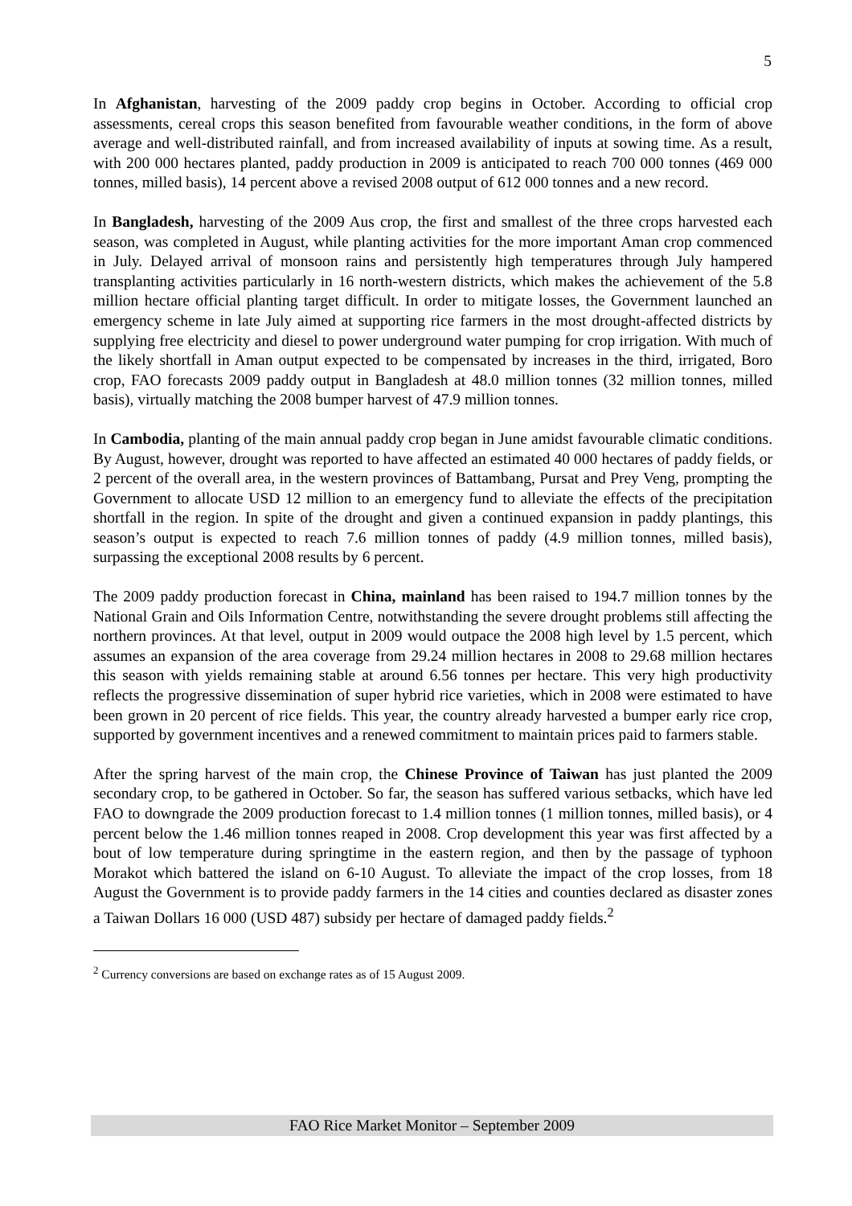5
In Afghanistan, harvesting of the 2009 paddy crop begins in October. According to official crop assessments, cereal crops this season benefited from favourable weather conditions, in the form of above average and well-distributed rainfall, and from increased availability of inputs at sowing time. As a result, with 200 000 hectares planted, paddy production in 2009 is anticipated to reach 700 000 tonnes (469 000 tonnes, milled basis), 14 percent above a revised 2008 output of 612 000 tonnes and a new record.
In Bangladesh, harvesting of the 2009 Aus crop, the first and smallest of the three crops harvested each season, was completed in August, while planting activities for the more important Aman crop commenced in July. Delayed arrival of monsoon rains and persistently high temperatures through July hampered transplanting activities particularly in 16 north-western districts, which makes the achievement of the 5.8 million hectare official planting target difficult. In order to mitigate losses, the Government launched an emergency scheme in late July aimed at supporting rice farmers in the most drought-affected districts by supplying free electricity and diesel to power underground water pumping for crop irrigation. With much of the likely shortfall in Aman output expected to be compensated by increases in the third, irrigated, Boro crop, FAO forecasts 2009 paddy output in Bangladesh at 48.0 million tonnes (32 million tonnes, milled basis), virtually matching the 2008 bumper harvest of 47.9 million tonnes.
In Cambodia, planting of the main annual paddy crop began in June amidst favourable climatic conditions. By August, however, drought was reported to have affected an estimated 40 000 hectares of paddy fields, or 2 percent of the overall area, in the western provinces of Battambang, Pursat and Prey Veng, prompting the Government to allocate USD 12 million to an emergency fund to alleviate the effects of the precipitation shortfall in the region. In spite of the drought and given a continued expansion in paddy plantings, this season’s output is expected to reach 7.6 million tonnes of paddy (4.9 million tonnes, milled basis), surpassing the exceptional 2008 results by 6 percent.
The 2009 paddy production forecast in China, mainland has been raised to 194.7 million tonnes by the National Grain and Oils Information Centre, notwithstanding the severe drought problems still affecting the northern provinces. At that level, output in 2009 would outpace the 2008 high level by 1.5 percent, which assumes an expansion of the area coverage from 29.24 million hectares in 2008 to 29.68 million hectares this season with yields remaining stable at around 6.56 tonnes per hectare. This very high productivity reflects the progressive dissemination of super hybrid rice varieties, which in 2008 were estimated to have been grown in 20 percent of rice fields. This year, the country already harvested a bumper early rice crop, supported by government incentives and a renewed commitment to maintain prices paid to farmers stable.
After the spring harvest of the main crop, the Chinese Province of Taiwan has just planted the 2009 secondary crop, to be gathered in October. So far, the season has suffered various setbacks, which have led FAO to downgrade the 2009 production forecast to 1.4 million tonnes (1 million tonnes, milled basis), or 4 percent below the 1.46 million tonnes reaped in 2008. Crop development this year was first affected by a bout of low temperature during springtime in the eastern region, and then by the passage of typhoon Morakot which battered the island on 6-10 August. To alleviate the impact of the crop losses, from 18 August the Government is to provide paddy farmers in the 14 cities and counties declared as disaster zones a Taiwan Dollars 16 000 (USD 487) subsidy per hectare of damaged paddy fields.<sup>2</sup>
<sup>2</sup> Currency conversions are based on exchange rates as of 15 August 2009.
FAO Rice Market Monitor – September 2009